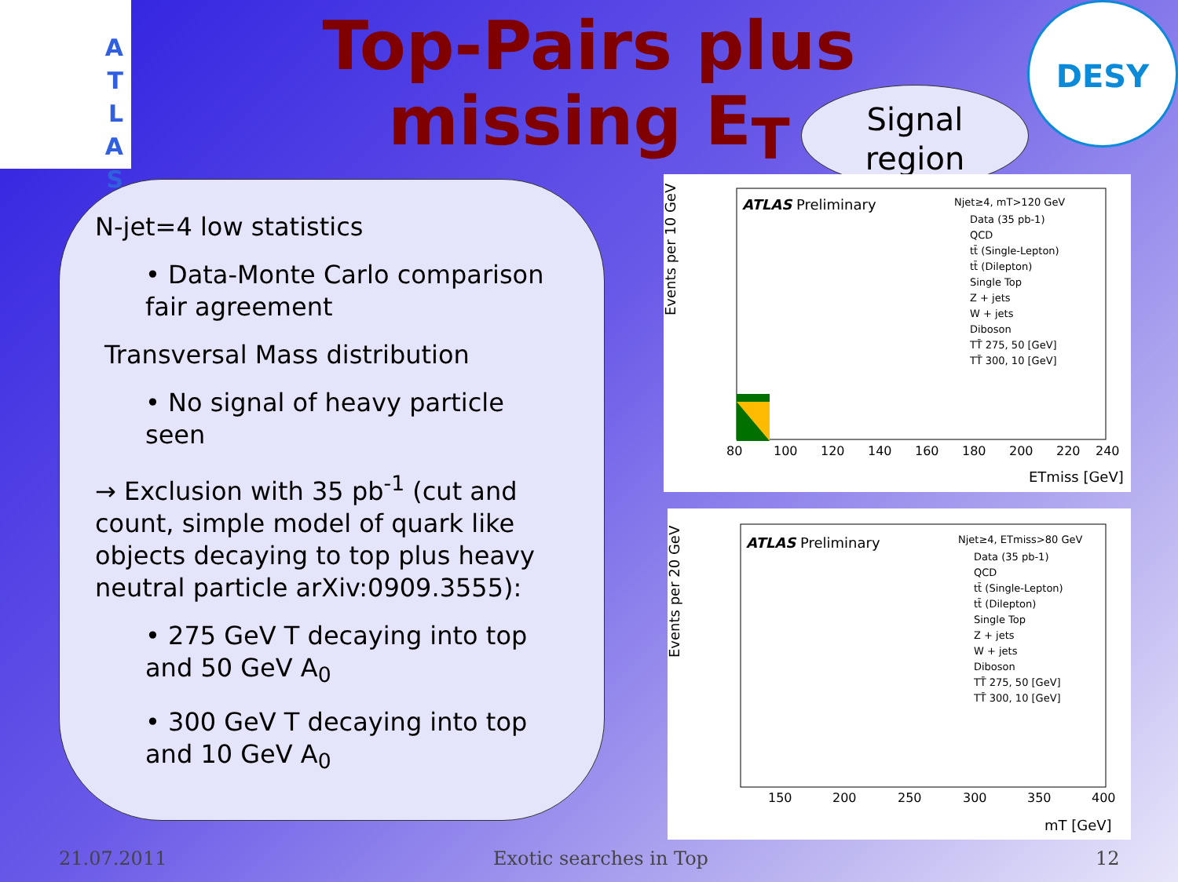A
T
L
A
S
DESY
Top-Pairs plus missing E<sub>T</sub>
Signal
region
N-jet=4 low statistics
• Data-Monte Carlo comparison fair agreement
Transversal Mass distribution
• No signal of heavy particle seen
→ Exclusion with 35 pb<sup>-1</sup> (cut and count, simple model of quark like objects decaying to top plus heavy neutral particle arXiv:0909.3555):
• 275 GeV T decaying into top and 50 GeV A<sub>0</sub>
• 300 GeV T decaying into top and 10 GeV A<sub>0</sub>
Events per 10 GeV
ATLAS Preliminary
Njet≥4, mT>120 GeV
Data (35 pb-1)
QCD
tt̄ (Single-Lepton)
tt̄ (Dilepton)
Single Top
Z + jets
W + jets
Diboson
TT̄ 275, 50 [GeV]
TT̄ 300, 10 [GeV]
80
100
120
140
160
180
200
220
240
ETmiss [GeV]
Events per 20 GeV
ATLAS Preliminary
Njet≥4, ETmiss>80 GeV
Data (35 pb-1)
QCD
tt̄ (Single-Lepton)
tt̄ (Dilepton)
Single Top
Z + jets
W + jets
Diboson
TT̄ 275, 50 [GeV]
TT̄ 300, 10 [GeV]
150
200
250
300
350
400
mT [GeV]
21.07.2011 Exotic searches in Top 12